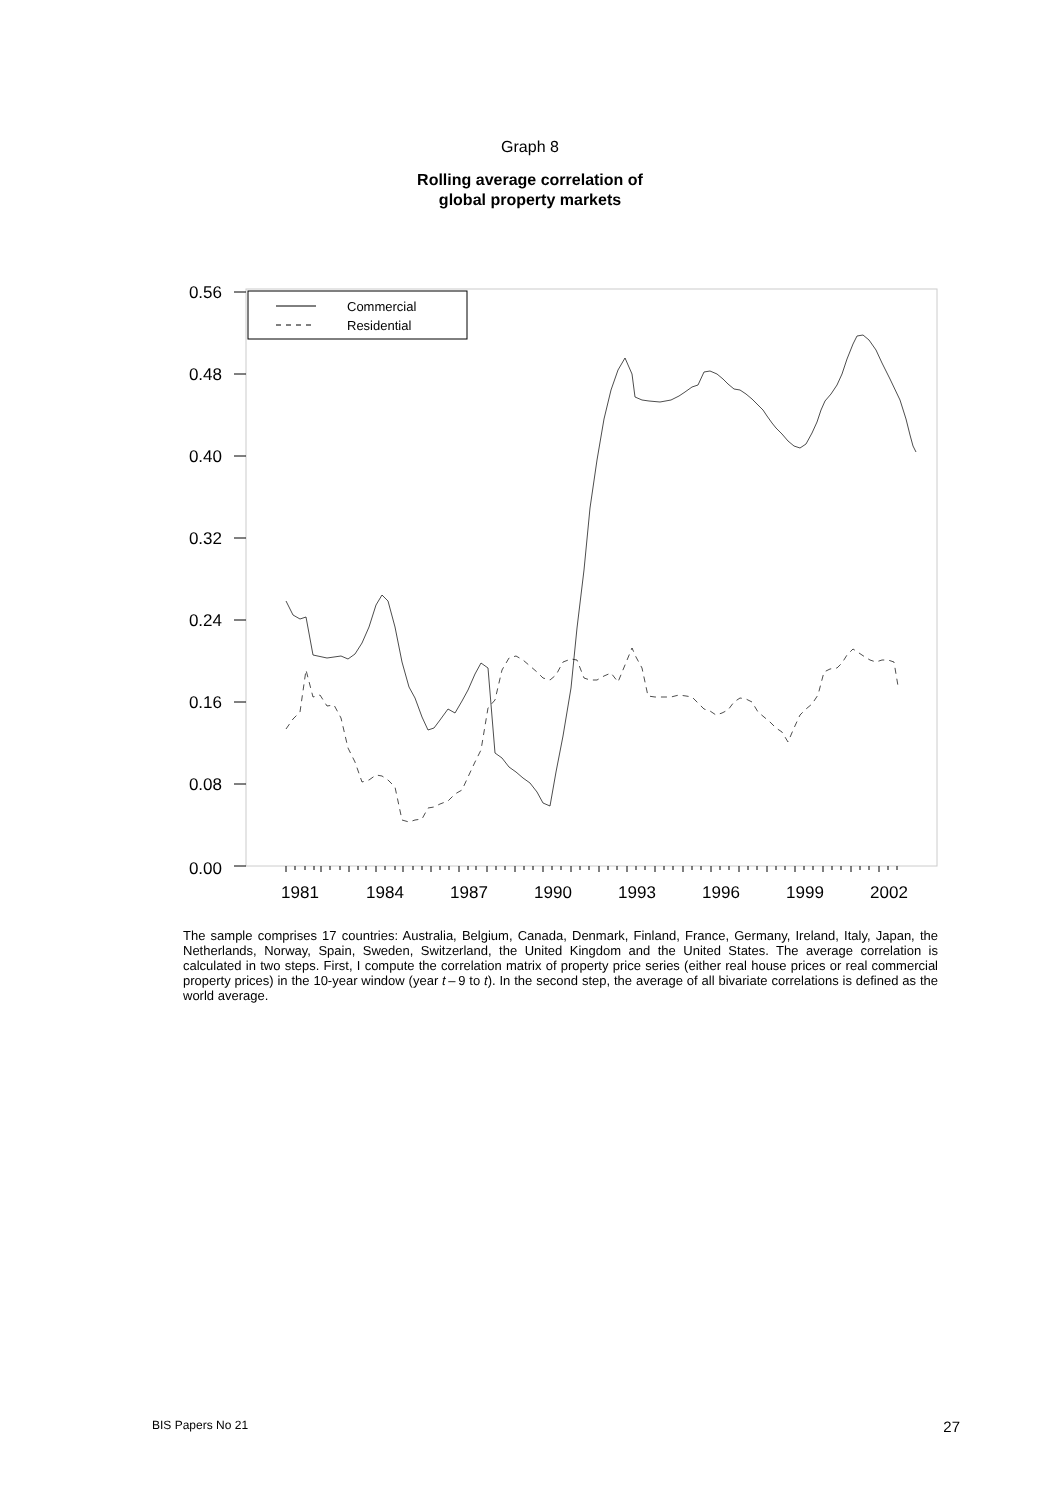Graph 8
Rolling average correlation of
global property markets
0.56
0.48
0.40
0.32
0.24
0.16
0.08
0.00
1981
1984
1987
1990
1993
1996
1999
2002
Commercial
Residential
The sample comprises 17 countries: Australia, Belgium, Canada, Denmark, Finland, France, Germany, Ireland, Italy, Japan, the Netherlands, Norway, Spain, Sweden, Switzerland, the United Kingdom and the United States. The average correlation is calculated in two steps. First, I compute the correlation matrix of property price series (either real house prices or real commercial property prices) in the 10-year window (year t – 9 to t). In the second step, the average of all bivariate correlations is defined as the world average.
BIS Papers No 21 27